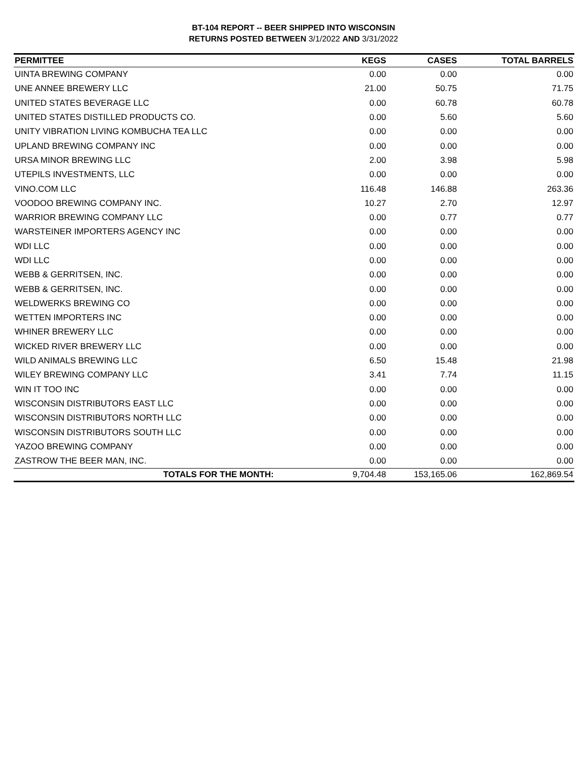BT-104 REPORT -- BEER SHIPPED INTO WISCONSIN
RETURNS POSTED BETWEEN 3/1/2022 AND 3/31/2022
| PERMITTEE | KEGS | CASES | TOTAL BARRELS |
| --- | --- | --- | --- |
| UINTA BREWING COMPANY | 0.00 | 0.00 | 0.00 |
| UNE ANNEE BREWERY LLC | 21.00 | 50.75 | 71.75 |
| UNITED STATES BEVERAGE LLC | 0.00 | 60.78 | 60.78 |
| UNITED STATES DISTILLED PRODUCTS CO. | 0.00 | 5.60 | 5.60 |
| UNITY VIBRATION LIVING KOMBUCHA TEA LLC | 0.00 | 0.00 | 0.00 |
| UPLAND BREWING COMPANY INC | 0.00 | 0.00 | 0.00 |
| URSA MINOR BREWING LLC | 2.00 | 3.98 | 5.98 |
| UTEPILS INVESTMENTS, LLC | 0.00 | 0.00 | 0.00 |
| VINO.COM LLC | 116.48 | 146.88 | 263.36 |
| VOODOO BREWING COMPANY INC. | 10.27 | 2.70 | 12.97 |
| WARRIOR BREWING COMPANY LLC | 0.00 | 0.77 | 0.77 |
| WARSTEINER IMPORTERS AGENCY INC | 0.00 | 0.00 | 0.00 |
| WDI LLC | 0.00 | 0.00 | 0.00 |
| WDI LLC | 0.00 | 0.00 | 0.00 |
| WEBB & GERRITSEN, INC. | 0.00 | 0.00 | 0.00 |
| WEBB & GERRITSEN, INC. | 0.00 | 0.00 | 0.00 |
| WELDWERKS BREWING CO | 0.00 | 0.00 | 0.00 |
| WETTEN IMPORTERS INC | 0.00 | 0.00 | 0.00 |
| WHINER BREWERY LLC | 0.00 | 0.00 | 0.00 |
| WICKED RIVER BREWERY LLC | 0.00 | 0.00 | 0.00 |
| WILD ANIMALS BREWING LLC | 6.50 | 15.48 | 21.98 |
| WILEY BREWING COMPANY LLC | 3.41 | 7.74 | 11.15 |
| WIN IT TOO INC | 0.00 | 0.00 | 0.00 |
| WISCONSIN DISTRIBUTORS EAST LLC | 0.00 | 0.00 | 0.00 |
| WISCONSIN DISTRIBUTORS NORTH LLC | 0.00 | 0.00 | 0.00 |
| WISCONSIN DISTRIBUTORS SOUTH LLC | 0.00 | 0.00 | 0.00 |
| YAZOO BREWING COMPANY | 0.00 | 0.00 | 0.00 |
| ZASTROW THE BEER MAN, INC. | 0.00 | 0.00 | 0.00 |
| TOTALS FOR THE MONTH: | 9,704.48 | 153,165.06 | 162,869.54 |